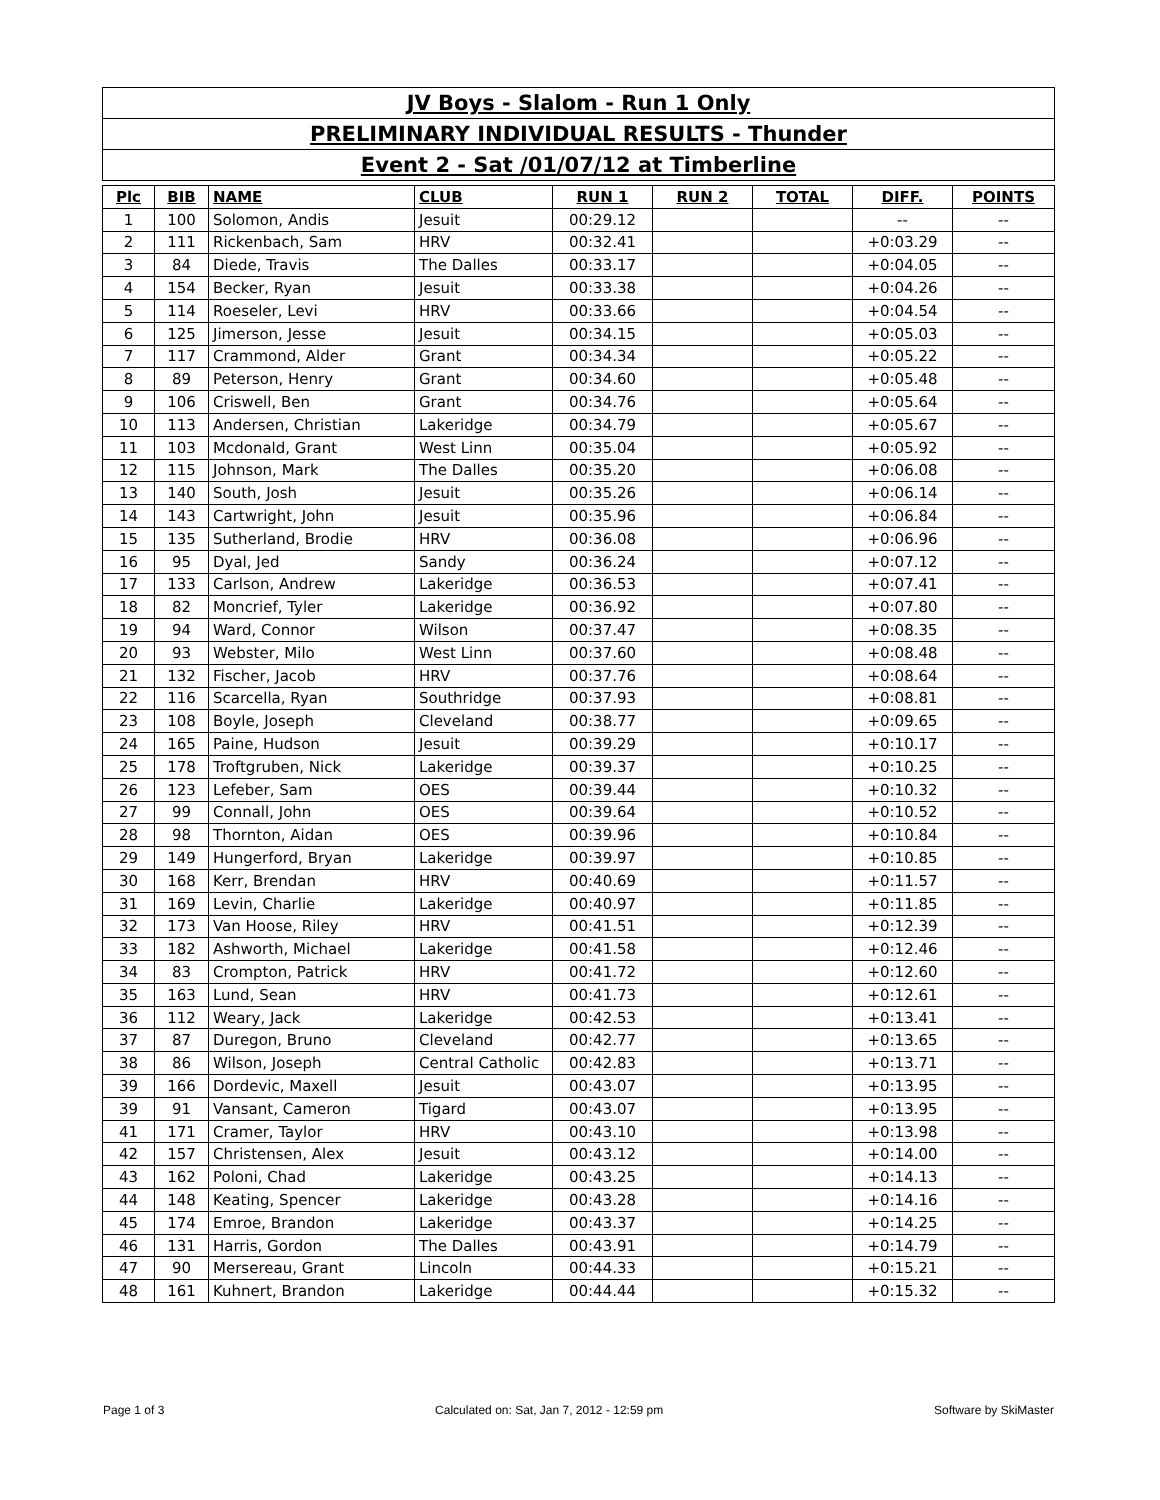| JV Boys - Slalom - Run 1 Only |
| PRELIMINARY INDIVIDUAL RESULTS - Thunder |
| Event 2 - Sat /01/07/12 at Timberline |
| Plc | BIB | NAME | CLUB | RUN 1 | RUN 2 | TOTAL | DIFF. | POINTS |
| --- | --- | --- | --- | --- | --- | --- | --- | --- |
| 1 | 100 | Solomon, Andis | Jesuit | 00:29.12 | | | -- | -- |
| 2 | 111 | Rickenbach, Sam | HRV | 00:32.41 | | | +0:03.29 | -- |
| 3 | 84 | Diede, Travis | The Dalles | 00:33.17 | | | +0:04.05 | -- |
| 4 | 154 | Becker, Ryan | Jesuit | 00:33.38 | | | +0:04.26 | -- |
| 5 | 114 | Roeseler, Levi | HRV | 00:33.66 | | | +0:04.54 | -- |
| 6 | 125 | Jimerson, Jesse | Jesuit | 00:34.15 | | | +0:05.03 | -- |
| 7 | 117 | Crammond, Alder | Grant | 00:34.34 | | | +0:05.22 | -- |
| 8 | 89 | Peterson, Henry | Grant | 00:34.60 | | | +0:05.48 | -- |
| 9 | 106 | Criswell, Ben | Grant | 00:34.76 | | | +0:05.64 | -- |
| 10 | 113 | Andersen, Christian | Lakeridge | 00:34.79 | | | +0:05.67 | -- |
| 11 | 103 | Mcdonald, Grant | West Linn | 00:35.04 | | | +0:05.92 | -- |
| 12 | 115 | Johnson, Mark | The Dalles | 00:35.20 | | | +0:06.08 | -- |
| 13 | 140 | South, Josh | Jesuit | 00:35.26 | | | +0:06.14 | -- |
| 14 | 143 | Cartwright, John | Jesuit | 00:35.96 | | | +0:06.84 | -- |
| 15 | 135 | Sutherland, Brodie | HRV | 00:36.08 | | | +0:06.96 | -- |
| 16 | 95 | Dyal, Jed | Sandy | 00:36.24 | | | +0:07.12 | -- |
| 17 | 133 | Carlson, Andrew | Lakeridge | 00:36.53 | | | +0:07.41 | -- |
| 18 | 82 | Moncrief, Tyler | Lakeridge | 00:36.92 | | | +0:07.80 | -- |
| 19 | 94 | Ward, Connor | Wilson | 00:37.47 | | | +0:08.35 | -- |
| 20 | 93 | Webster, Milo | West Linn | 00:37.60 | | | +0:08.48 | -- |
| 21 | 132 | Fischer, Jacob | HRV | 00:37.76 | | | +0:08.64 | -- |
| 22 | 116 | Scarcella, Ryan | Southridge | 00:37.93 | | | +0:08.81 | -- |
| 23 | 108 | Boyle, Joseph | Cleveland | 00:38.77 | | | +0:09.65 | -- |
| 24 | 165 | Paine, Hudson | Jesuit | 00:39.29 | | | +0:10.17 | -- |
| 25 | 178 | Troftgruben, Nick | Lakeridge | 00:39.37 | | | +0:10.25 | -- |
| 26 | 123 | Lefeber, Sam | OES | 00:39.44 | | | +0:10.32 | -- |
| 27 | 99 | Connall, John | OES | 00:39.64 | | | +0:10.52 | -- |
| 28 | 98 | Thornton, Aidan | OES | 00:39.96 | | | +0:10.84 | -- |
| 29 | 149 | Hungerford, Bryan | Lakeridge | 00:39.97 | | | +0:10.85 | -- |
| 30 | 168 | Kerr, Brendan | HRV | 00:40.69 | | | +0:11.57 | -- |
| 31 | 169 | Levin, Charlie | Lakeridge | 00:40.97 | | | +0:11.85 | -- |
| 32 | 173 | Van Hoose, Riley | HRV | 00:41.51 | | | +0:12.39 | -- |
| 33 | 182 | Ashworth, Michael | Lakeridge | 00:41.58 | | | +0:12.46 | -- |
| 34 | 83 | Crompton, Patrick | HRV | 00:41.72 | | | +0:12.60 | -- |
| 35 | 163 | Lund, Sean | HRV | 00:41.73 | | | +0:12.61 | -- |
| 36 | 112 | Weary, Jack | Lakeridge | 00:42.53 | | | +0:13.41 | -- |
| 37 | 87 | Duregon, Bruno | Cleveland | 00:42.77 | | | +0:13.65 | -- |
| 38 | 86 | Wilson, Joseph | Central Catholic | 00:42.83 | | | +0:13.71 | -- |
| 39 | 166 | Dordevic, Maxell | Jesuit | 00:43.07 | | | +0:13.95 | -- |
| 39 | 91 | Vansant, Cameron | Tigard | 00:43.07 | | | +0:13.95 | -- |
| 41 | 171 | Cramer, Taylor | HRV | 00:43.10 | | | +0:13.98 | -- |
| 42 | 157 | Christensen, Alex | Jesuit | 00:43.12 | | | +0:14.00 | -- |
| 43 | 162 | Poloni, Chad | Lakeridge | 00:43.25 | | | +0:14.13 | -- |
| 44 | 148 | Keating, Spencer | Lakeridge | 00:43.28 | | | +0:14.16 | -- |
| 45 | 174 | Emroe, Brandon | Lakeridge | 00:43.37 | | | +0:14.25 | -- |
| 46 | 131 | Harris, Gordon | The Dalles | 00:43.91 | | | +0:14.79 | -- |
| 47 | 90 | Mersereau, Grant | Lincoln | 00:44.33 | | | +0:15.21 | -- |
| 48 | 161 | Kuhnert, Brandon | Lakeridge | 00:44.44 | | | +0:15.32 | -- |
Page 1 of 3 Calculated on: Sat, Jan 7, 2012 - 12:59 pm Software by SkiMaster